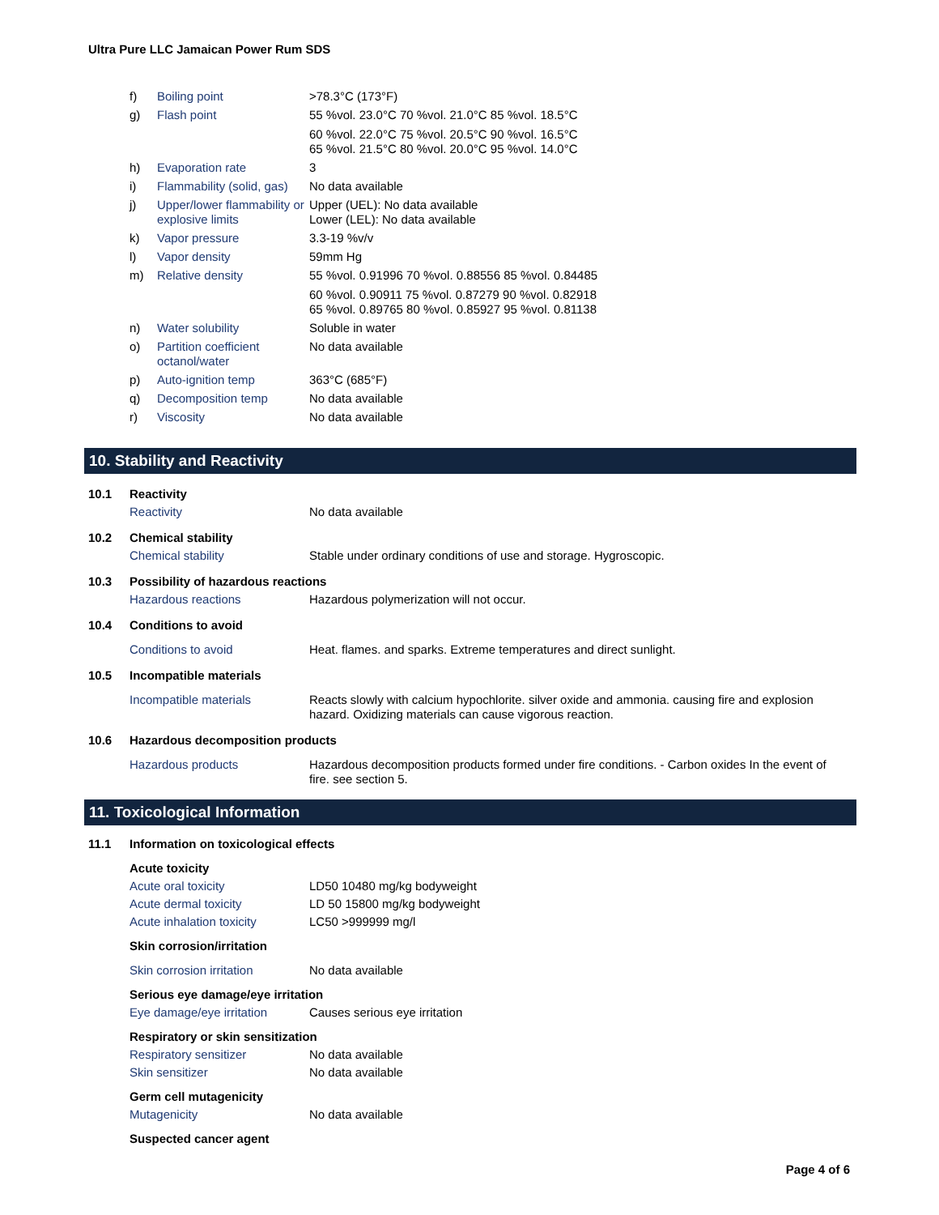Ultra Pure LLC Jamaican Power Rum SDS
| f) | Boiling point | >78.3°C (173°F) |
| g) | Flash point | 55 %vol. 23.0°C 70 %vol. 21.0°C 85 %vol. 18.5°C 60 %vol. 22.0°C 75 %vol. 20.5°C 90 %vol. 16.5°C 65 %vol. 21.5°C 80 %vol. 20.0°C 95 %vol. 14.0°C |
| h) | Evaporation rate | 3 |
| i) | Flammability (solid, gas) | No data available |
| j) | Upper/lower flammability or explosive limits | Upper (UEL): No data available Lower (LEL): No data available |
| k) | Vapor pressure | 3.3-19 %v/v |
| l) | Vapor density | 59mm Hg |
| m) | Relative density | 55 %vol. 0.91996 70 %vol. 0.88556 85 %vol. 0.84485 60 %vol. 0.90911 75 %vol. 0.87279 90 %vol. 0.82918 65 %vol. 0.89765 80 %vol. 0.85927 95 %vol. 0.81138 |
| n) | Water solubility | Soluble in water |
| o) | Partition coefficient octanol/water | No data available |
| p) | Auto-ignition temp | 363°C (685°F) |
| q) | Decomposition temp | No data available |
| r) | Viscosity | No data available |
10. Stability and Reactivity
| 10.1 | Reactivity | |
| | Reactivity | No data available |
| 10.2 | Chemical stability | |
| | Chemical stability | Stable under ordinary conditions of use and storage. Hygroscopic. |
| 10.3 | Possibility of hazardous reactions | |
| | Hazardous reactions | Hazardous polymerization will not occur. |
| 10.4 | Conditions to avoid | |
| | Conditions to avoid | Heat. flames. and sparks. Extreme temperatures and direct sunlight. |
| 10.5 | Incompatible materials | |
| | Incompatible materials | Reacts slowly with calcium hypochlorite. silver oxide and ammonia. causing fire and explosion hazard. Oxidizing materials can cause vigorous reaction. |
| 10.6 | Hazardous decomposition products | |
| | Hazardous products | Hazardous decomposition products formed under fire conditions. - Carbon oxides In the event of fire. see section 5. |
11. Toxicological Information
| 11.1 | Information on toxicological effects | |
| | Acute toxicity | |
| | Acute oral toxicity | LD50 10480 mg/kg bodyweight |
| | Acute dermal toxicity | LD 50 15800 mg/kg bodyweight |
| | Acute inhalation toxicity | LC50 >999999 mg/l |
| | Skin corrosion/irritation | |
| | Skin corrosion irritation | No data available |
| | Serious eye damage/eye irritation | |
| | Eye damage/eye irritation | Causes serious eye irritation |
| | Respiratory or skin sensitization | |
| | Respiratory sensitizer | No data available |
| | Skin sensitizer | No data available |
| | Germ cell mutagenicity | |
| | Mutagenicity | No data available |
| | Suspected cancer agent | |
Page 4 of 6